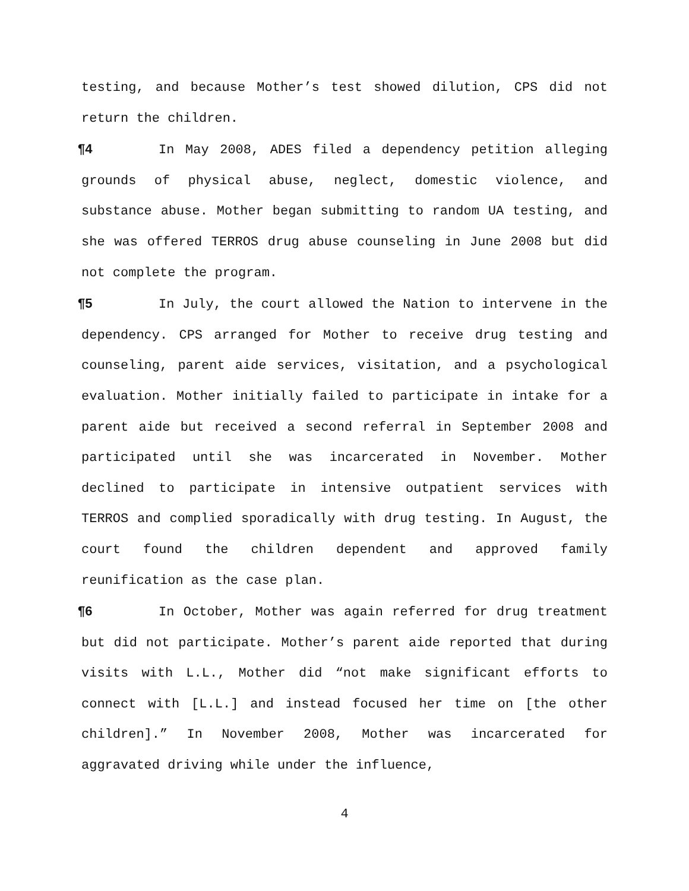testing, and because Mother’s test showed dilution, CPS did not return the children.
¶4 In May 2008, ADES filed a dependency petition alleging grounds of physical abuse, neglect, domestic violence, and substance abuse. Mother began submitting to random UA testing, and she was offered TERROS drug abuse counseling in June 2008 but did not complete the program.
¶5 In July, the court allowed the Nation to intervene in the dependency. CPS arranged for Mother to receive drug testing and counseling, parent aide services, visitation, and a psychological evaluation. Mother initially failed to participate in intake for a parent aide but received a second referral in September 2008 and participated until she was incarcerated in November. Mother declined to participate in intensive outpatient services with TERROS and complied sporadically with drug testing. In August, the court found the children dependent and approved family reunification as the case plan.
¶6 In October, Mother was again referred for drug treatment but did not participate. Mother’s parent aide reported that during visits with L.L., Mother did “not make significant efforts to connect with [L.L.] and instead focused her time on [the other children].” In November 2008, Mother was incarcerated for aggravated driving while under the influence,
4